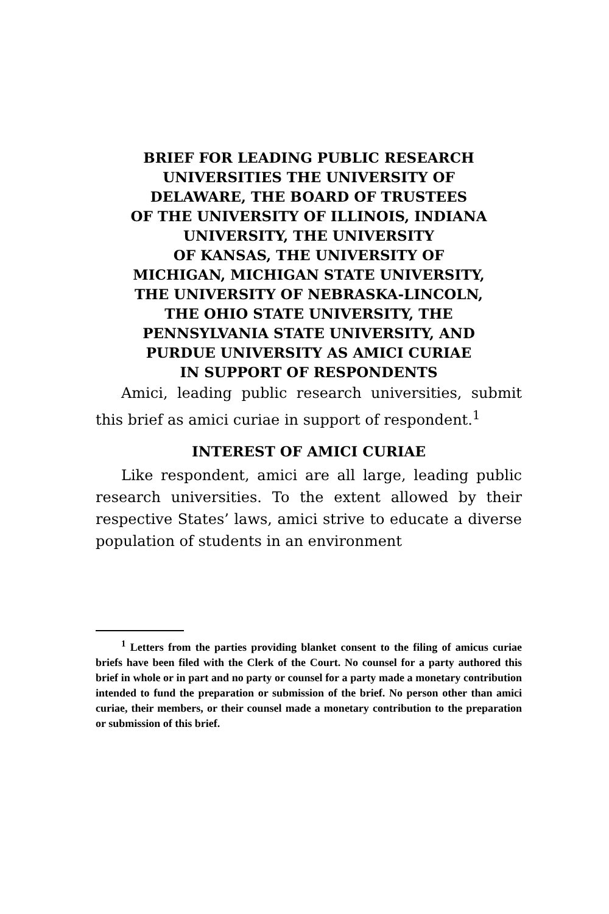BRIEF FOR LEADING PUBLIC RESEARCH
UNIVERSITIES THE UNIVERSITY OF
DELAWARE, THE BOARD OF TRUSTEES
OF THE UNIVERSITY OF ILLINOIS, INDIANA
UNIVERSITY, THE UNIVERSITY
OF KANSAS, THE UNIVERSITY OF
MICHIGAN, MICHIGAN STATE UNIVERSITY,
THE UNIVERSITY OF NEBRASKA-LINCOLN,
THE OHIO STATE UNIVERSITY, THE
PENNSYLVANIA STATE UNIVERSITY, AND
PURDUE UNIVERSITY AS AMICI CURIAE
IN SUPPORT OF RESPONDENTS
Amici, leading public research universities, submit this brief as amici curiae in support of respondent.<sup>1</sup>
INTEREST OF AMICI CURIAE
Like respondent, amici are all large, leading public research universities. To the extent allowed by their respective States’ laws, amici strive to educate a diverse population of students in an environment
<sup>1</sup> Letters from the parties providing blanket consent to the filing of amicus curiae briefs have been filed with the Clerk of the Court. No counsel for a party authored this brief in whole or in part and no party or counsel for a party made a monetary contribution intended to fund the preparation or submission of the brief. No person other than amici curiae, their members, or their counsel made a monetary contribution to the preparation or submission of this brief.